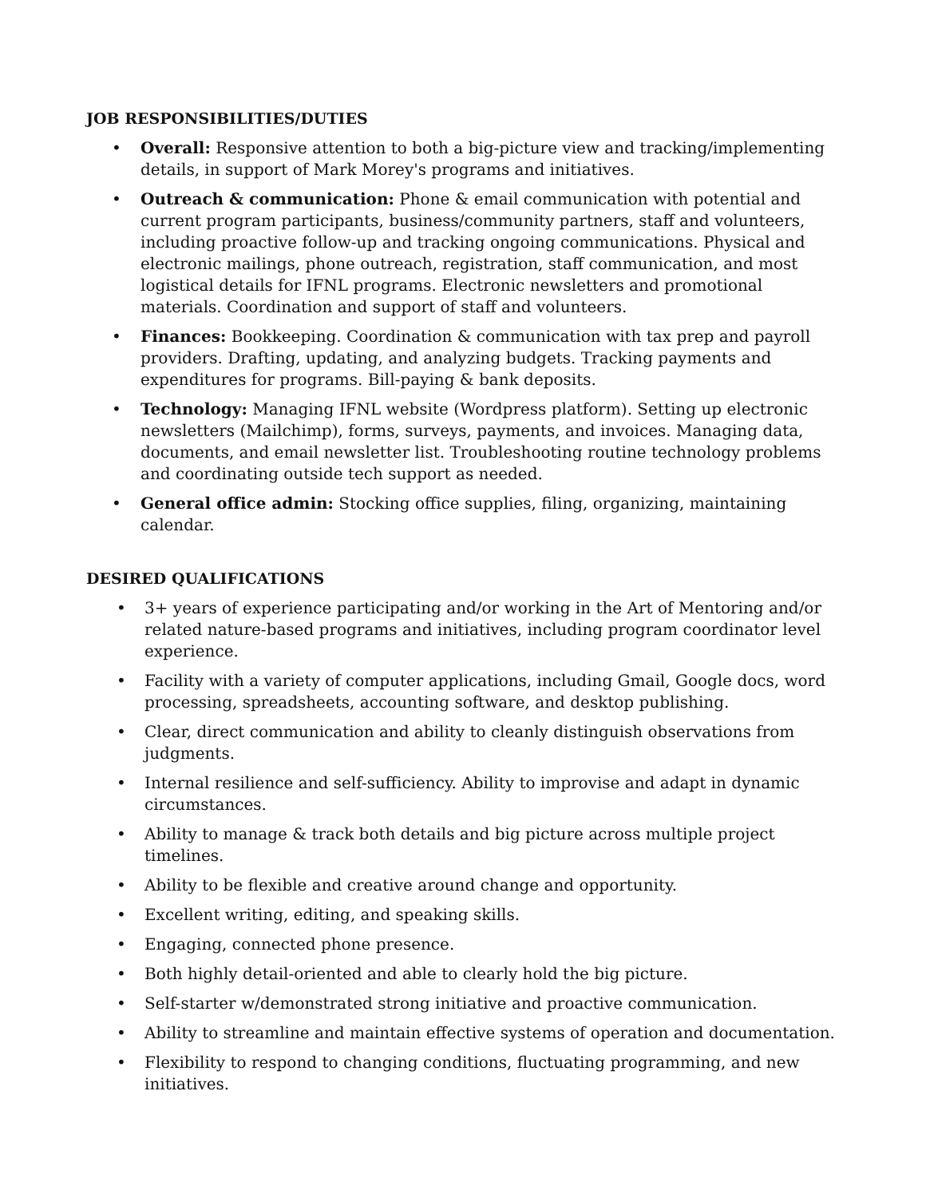JOB RESPONSIBILITIES/DUTIES
• Overall: Responsive attention to both a big-picture view and tracking/implementing details, in support of Mark Morey's programs and initiatives.
• Outreach & communication: Phone & email communication with potential and current program participants, business/community partners, staff and volunteers, including proactive follow-up and tracking ongoing communications. Physical and electronic mailings, phone outreach, registration, staff communication, and most logistical details for IFNL programs. Electronic newsletters and promotional materials. Coordination and support of staff and volunteers.
• Finances: Bookkeeping. Coordination & communication with tax prep and payroll providers. Drafting, updating, and analyzing budgets. Tracking payments and expenditures for programs. Bill-paying & bank deposits.
• Technology: Managing IFNL website (Wordpress platform). Setting up electronic newsletters (Mailchimp), forms, surveys, payments, and invoices. Managing data, documents, and email newsletter list. Troubleshooting routine technology problems and coordinating outside tech support as needed.
• General office admin: Stocking office supplies, filing, organizing, maintaining calendar.
DESIRED QUALIFICATIONS
• 3+ years of experience participating and/or working in the Art of Mentoring and/or related nature-based programs and initiatives, including program coordinator level experience.
• Facility with a variety of computer applications, including Gmail, Google docs, word processing, spreadsheets, accounting software, and desktop publishing.
• Clear, direct communication and ability to cleanly distinguish observations from judgments.
• Internal resilience and self-sufficiency. Ability to improvise and adapt in dynamic circumstances.
• Ability to manage & track both details and big picture across multiple project timelines.
• Ability to be flexible and creative around change and opportunity.
• Excellent writing, editing, and speaking skills.
• Engaging, connected phone presence.
• Both highly detail-oriented and able to clearly hold the big picture.
• Self-starter w/demonstrated strong initiative and proactive communication.
• Ability to streamline and maintain effective systems of operation and documentation.
• Flexibility to respond to changing conditions, fluctuating programming, and new initiatives.